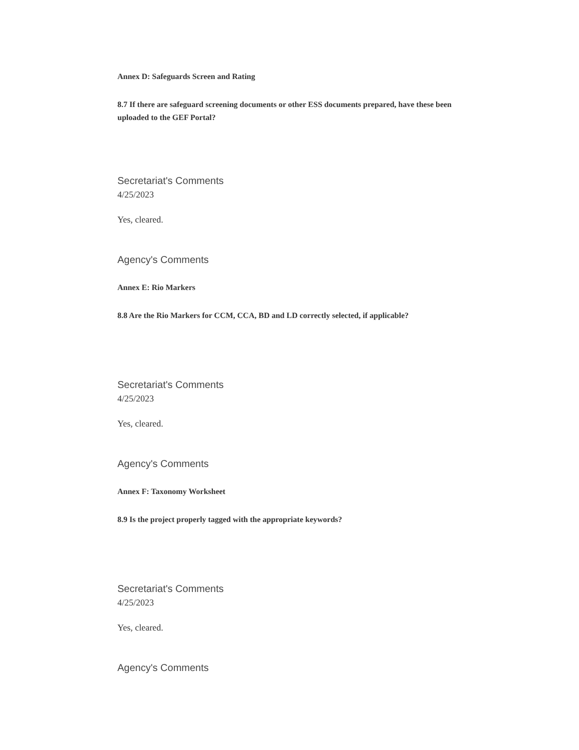Annex D: Safeguards Screen and Rating
8.7 If there are safeguard screening documents or other ESS documents prepared, have these been uploaded to the GEF Portal?
Secretariat's Comments
4/25/2023
Yes, cleared.
Agency's Comments
Annex E: Rio Markers
8.8 Are the Rio Markers for CCM, CCA, BD and LD correctly selected, if applicable?
Secretariat's Comments
4/25/2023
Yes, cleared.
Agency's Comments
Annex F: Taxonomy Worksheet
8.9 Is the project properly tagged with the appropriate keywords?
Secretariat's Comments
4/25/2023
Yes, cleared.
Agency's Comments